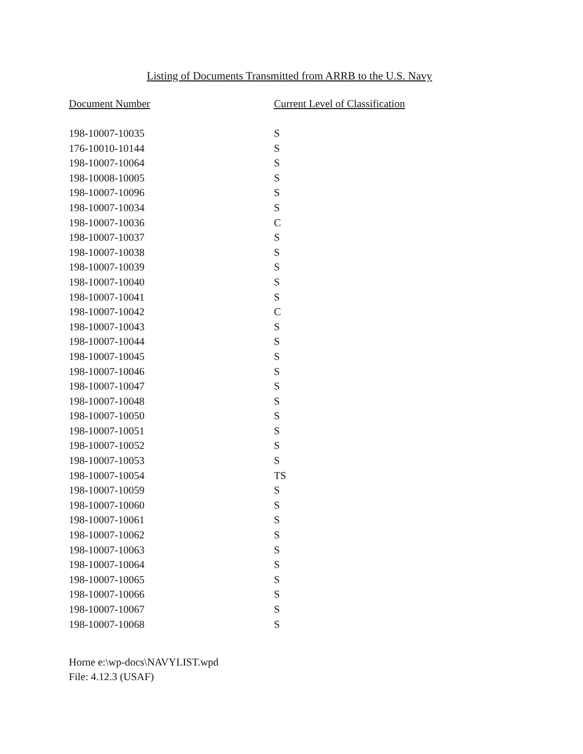Listing of Documents Transmitted from ARRB to the U.S. Navy
| Document Number | Current Level of Classification |
| --- | --- |
| 198-10007-10035 | S |
| 176-10010-10144 | S |
| 198-10007-10064 | S |
| 198-10008-10005 | S |
| 198-10007-10096 | S |
| 198-10007-10034 | S |
| 198-10007-10036 | C |
| 198-10007-10037 | S |
| 198-10007-10038 | S |
| 198-10007-10039 | S |
| 198-10007-10040 | S |
| 198-10007-10041 | S |
| 198-10007-10042 | C |
| 198-10007-10043 | S |
| 198-10007-10044 | S |
| 198-10007-10045 | S |
| 198-10007-10046 | S |
| 198-10007-10047 | S |
| 198-10007-10048 | S |
| 198-10007-10050 | S |
| 198-10007-10051 | S |
| 198-10007-10052 | S |
| 198-10007-10053 | S |
| 198-10007-10054 | TS |
| 198-10007-10059 | S |
| 198-10007-10060 | S |
| 198-10007-10061 | S |
| 198-10007-10062 | S |
| 198-10007-10063 | S |
| 198-10007-10064 | S |
| 198-10007-10065 | S |
| 198-10007-10066 | S |
| 198-10007-10067 | S |
| 198-10007-10068 | S |
Horne e:\wp-docs\NAVYLIST.wpd
File: 4.12.3 (USAF)